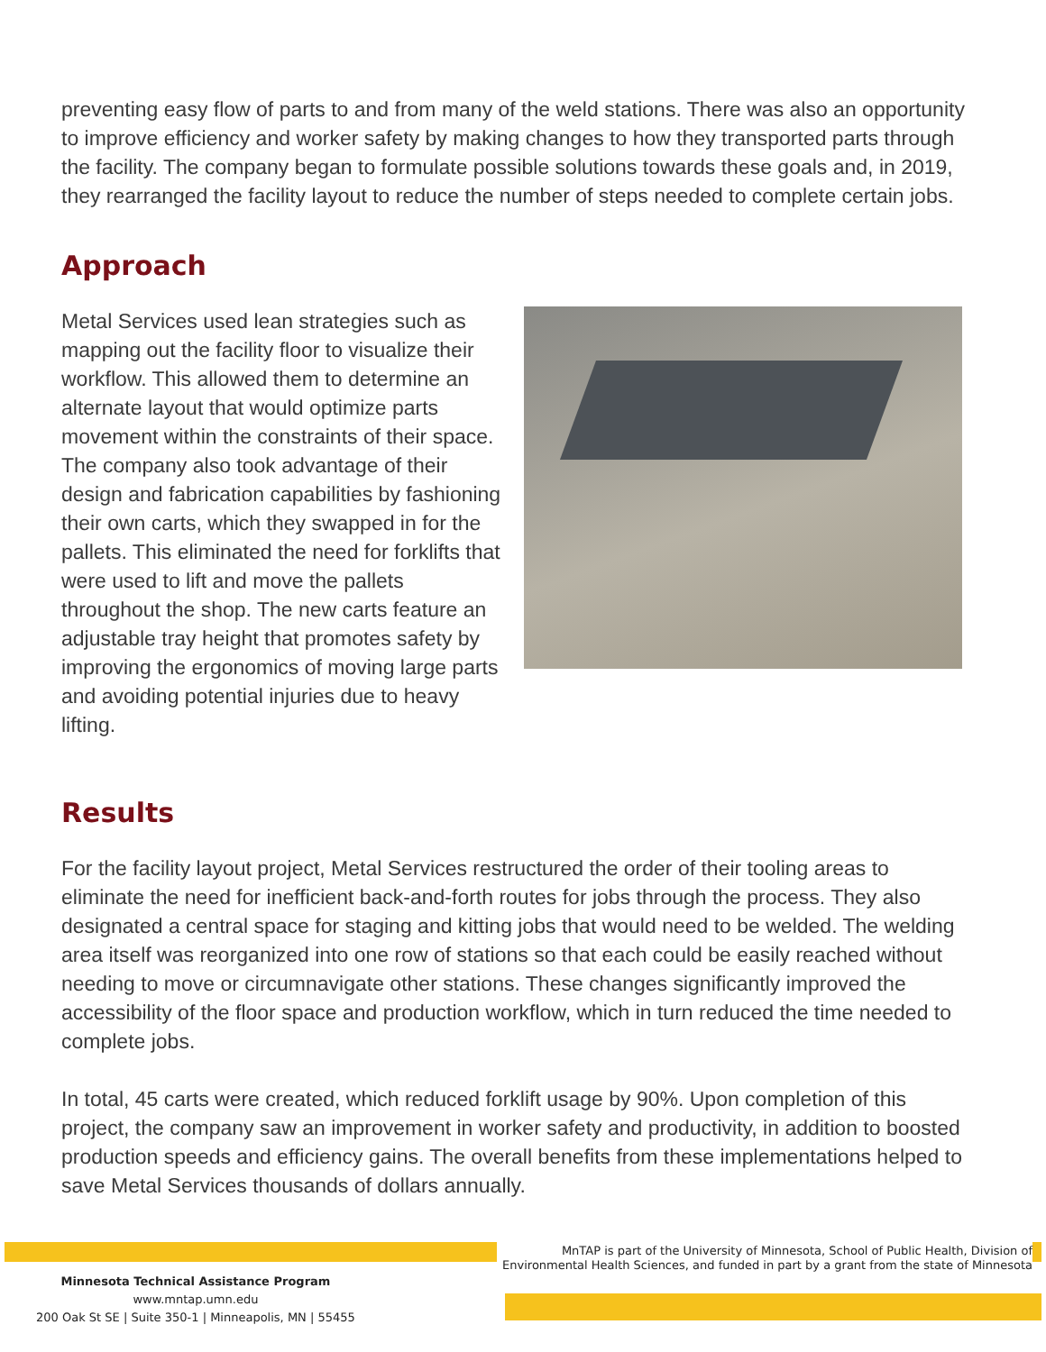preventing easy flow of parts to and from many of the weld stations. There was also an opportunity to improve efficiency and worker safety by making changes to how they transported parts through the facility. The company began to formulate possible solutions towards these goals and, in 2019, they rearranged the facility layout to reduce the number of steps needed to complete certain jobs.
Approach
Metal Services used lean strategies such as mapping out the facility floor to visualize their workflow. This allowed them to determine an alternate layout that would optimize parts movement within the constraints of their space. The company also took advantage of their design and fabrication capabilities by fashioning their own carts, which they swapped in for the pallets. This eliminated the need for forklifts that were used to lift and move the pallets throughout the shop. The new carts feature an adjustable tray height that promotes safety by improving the ergonomics of moving large parts and avoiding potential injuries due to heavy lifting.
Results
For the facility layout project, Metal Services restructured the order of their tooling areas to eliminate the need for inefficient back-and-forth routes for jobs through the process. They also designated a central space for staging and kitting jobs that would need to be welded. The welding area itself was reorganized into one row of stations so that each could be easily reached without needing to move or circumnavigate other stations. These changes significantly improved the accessibility of the floor space and production workflow, which in turn reduced the time needed to complete jobs.
In total, 45 carts were created, which reduced forklift usage by 90%. Upon completion of this project, the company saw an improvement in worker safety and productivity, in addition to boosted production speeds and efficiency gains. The overall benefits from these implementations helped to save Metal Services thousands of dollars annually.
MnTAP is part of the University of Minnesota, School of Public Health, Division of
Environmental Health Sciences, and funded in part by a grant from the state of Minnesota
Minnesota Technical Assistance Program
www.mntap.umn.edu
200 Oak St SE | Suite 350-1 | Minneapolis, MN | 55455